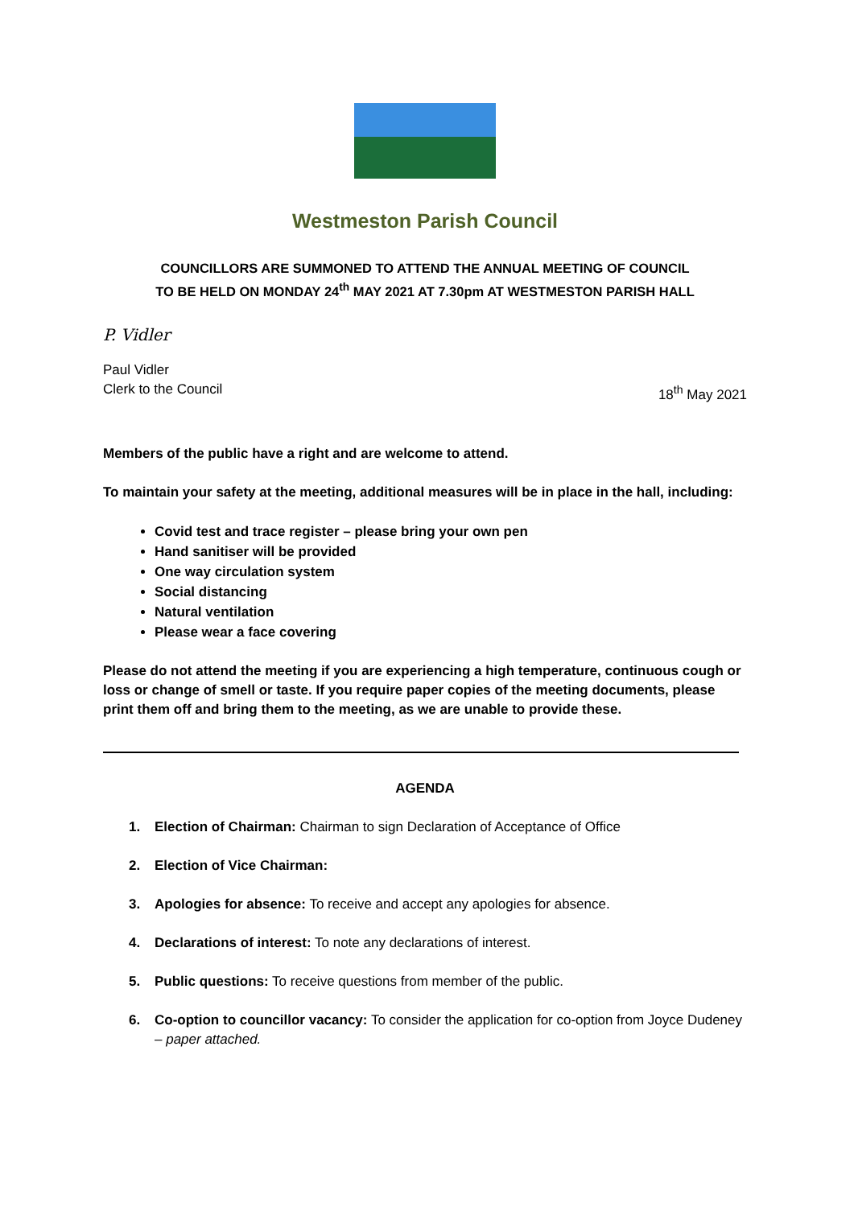Westmeston Parish Council
COUNCILLORS ARE SUMMONED TO ATTEND THE ANNUAL MEETING OF COUNCIL
TO BE HELD ON MONDAY 24<sup>th</sup> MAY 2021 AT 7.30pm AT WESTMESTON PARISH HALL
P. Vidler
Paul Vidler
Clerk to the Council 18<sup>th</sup> May 2021
Members of the public have a right and are welcome to attend.
To maintain your safety at the meeting, additional measures will be in place in the hall, including:
Covid test and trace register – please bring your own pen
Hand sanitiser will be provided
One way circulation system
Social distancing
Natural ventilation
Please wear a face covering
Please do not attend the meeting if you are experiencing a high temperature, continuous cough or loss or change of smell or taste. If you require paper copies of the meeting documents, please print them off and bring them to the meeting, as we are unable to provide these.
AGENDA
1. Election of Chairman: Chairman to sign Declaration of Acceptance of Office
2. Election of Vice Chairman:
3. Apologies for absence: To receive and accept any apologies for absence.
4. Declarations of interest: To note any declarations of interest.
5. Public questions: To receive questions from member of the public.
6. Co-option to councillor vacancy: To consider the application for co-option from Joyce Dudeney – paper attached.